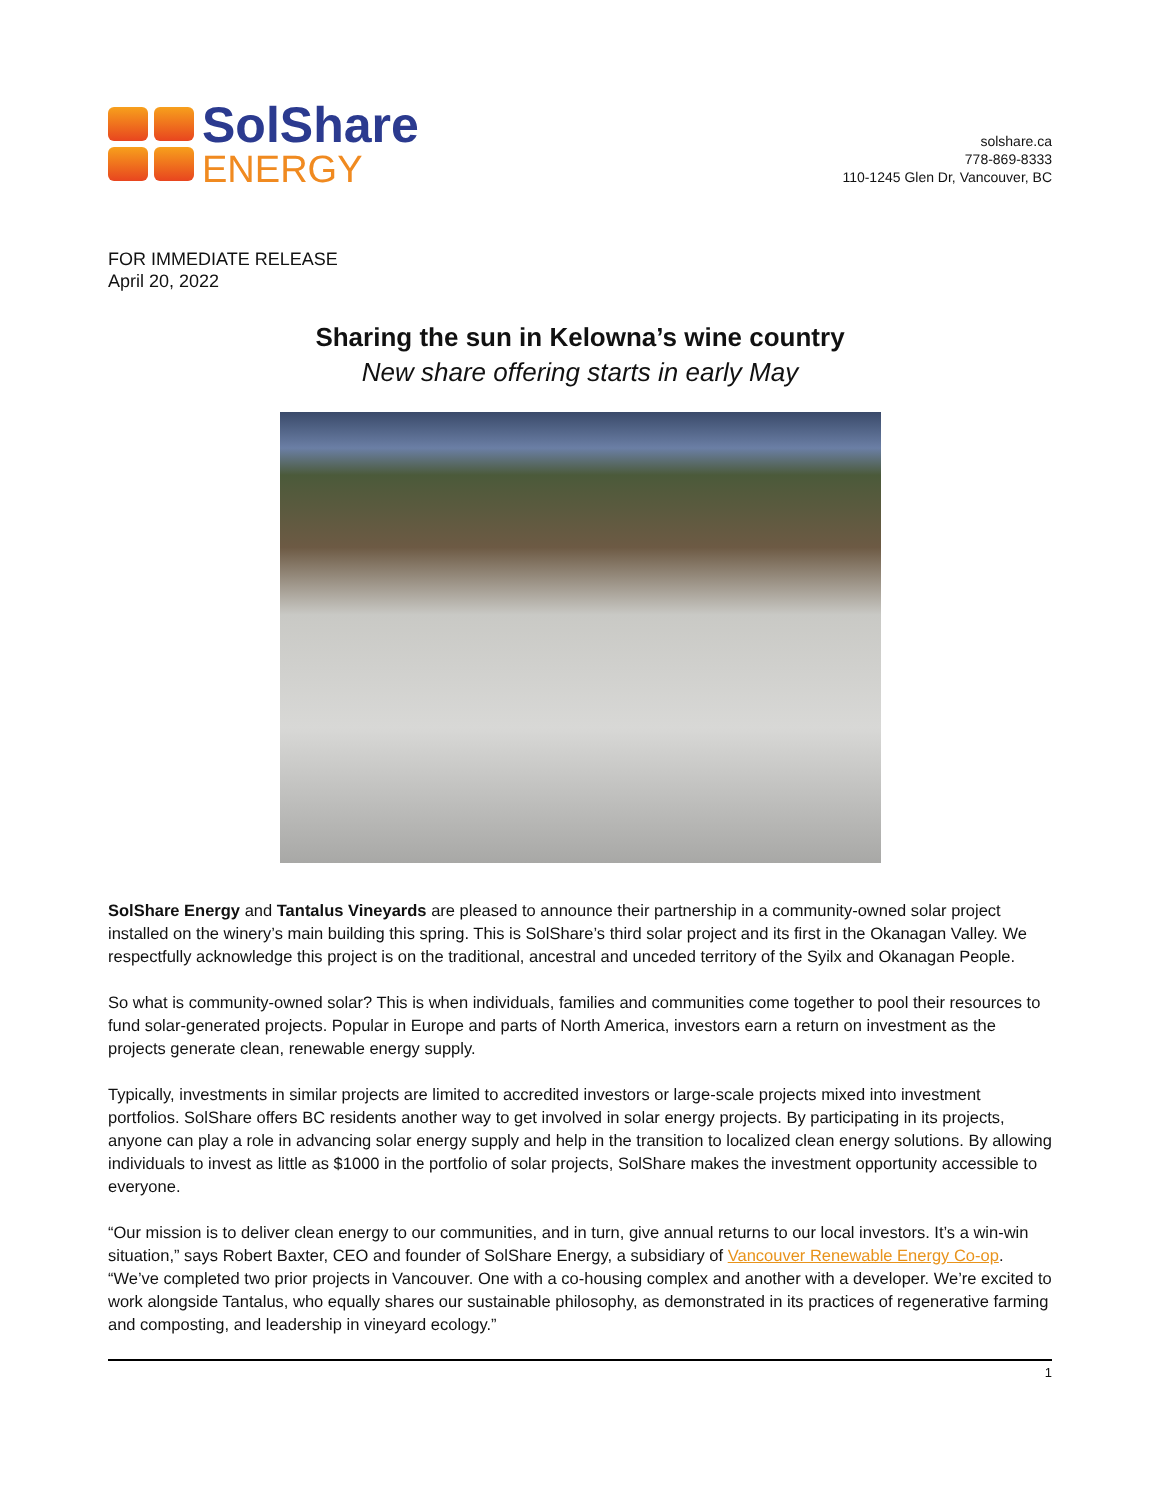SolShare
ENERGY
solshare.ca
778-869-8333
110-1245 Glen Dr, Vancouver, BC
FOR IMMEDIATE RELEASE
April 20, 2022
Sharing the sun in Kelowna’s wine country
New share offering starts in early May
SolShare Energy and Tantalus Vineyards are pleased to announce their partnership in a community-owned solar project installed on the winery’s main building this spring. This is SolShare’s third solar project and its first in the Okanagan Valley. We respectfully acknowledge this project is on the traditional, ancestral and unceded territory of the Syilx and Okanagan People.
So what is community-owned solar? This is when individuals, families and communities come together to pool their resources to fund solar-generated projects. Popular in Europe and parts of North America, investors earn a return on investment as the projects generate clean, renewable energy supply.
Typically, investments in similar projects are limited to accredited investors or large-scale projects mixed into investment portfolios. SolShare offers BC residents another way to get involved in solar energy projects. By participating in its projects, anyone can play a role in advancing solar energy supply and help in the transition to localized clean energy solutions. By allowing individuals to invest as little as $1000 in the portfolio of solar projects, SolShare makes the investment opportunity accessible to everyone.
“Our mission is to deliver clean energy to our communities, and in turn, give annual returns to our local investors. It’s a win-win situation,” says Robert Baxter, CEO and founder of SolShare Energy, a subsidiary of Vancouver Renewable Energy Co-op. “We’ve completed two prior projects in Vancouver. One with a co-housing complex and another with a developer. We’re excited to work alongside Tantalus, who equally shares our sustainable philosophy, as demonstrated in its practices of regenerative farming and composting, and leadership in vineyard ecology.”
1